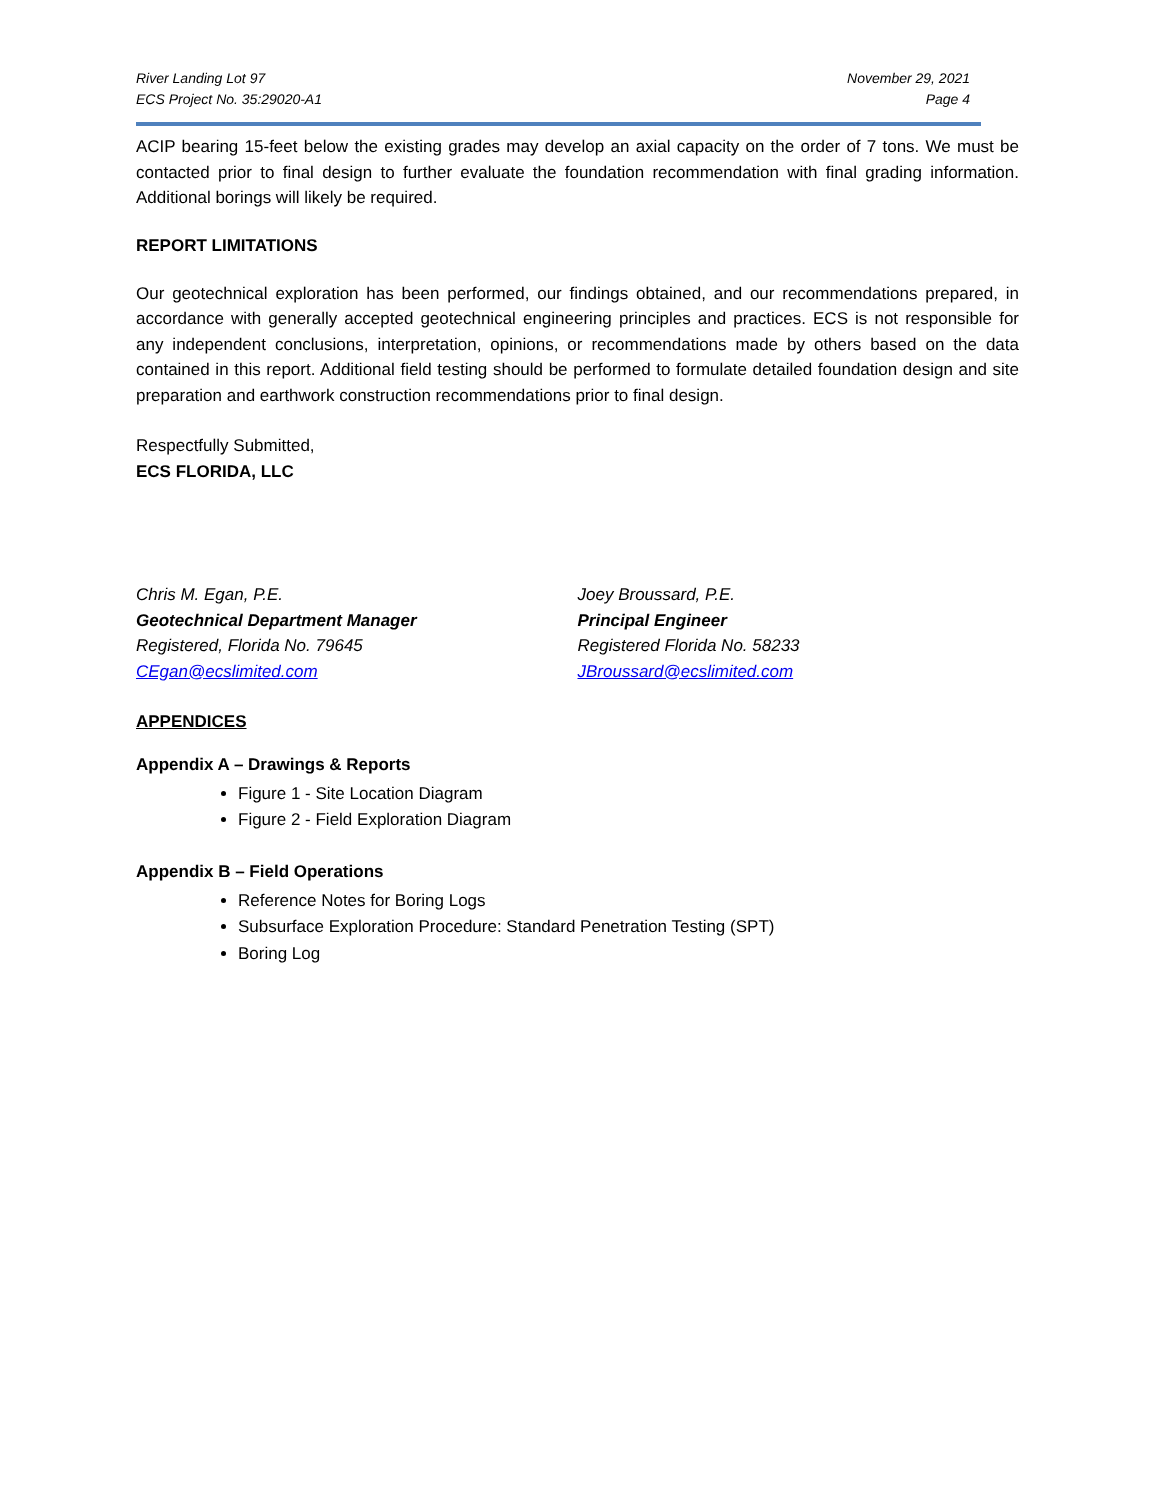River Landing Lot 97
ECS Project No. 35:29020-A1
November 29, 2021
Page 4
ACIP bearing 15-feet below the existing grades may develop an axial capacity on the order of 7 tons. We must be contacted prior to final design to further evaluate the foundation recommendation with final grading information. Additional borings will likely be required.
REPORT LIMITATIONS
Our geotechnical exploration has been performed, our findings obtained, and our recommendations prepared, in accordance with generally accepted geotechnical engineering principles and practices. ECS is not responsible for any independent conclusions, interpretation, opinions, or recommendations made by others based on the data contained in this report. Additional field testing should be performed to formulate detailed foundation design and site preparation and earthwork construction recommendations prior to final design.
Respectfully Submitted,
ECS FLORIDA, LLC
Chris M. Egan, P.E.
Geotechnical Department Manager
Registered, Florida No. 79645
CEgan@ecslimited.com
Joey Broussard, P.E.
Principal Engineer
Registered Florida No. 58233
JBroussard@ecslimited.com
APPENDICES
Appendix A – Drawings & Reports
Figure 1 - Site Location Diagram
Figure 2 - Field Exploration Diagram
Appendix B – Field Operations
Reference Notes for Boring Logs
Subsurface Exploration Procedure: Standard Penetration Testing (SPT)
Boring Log